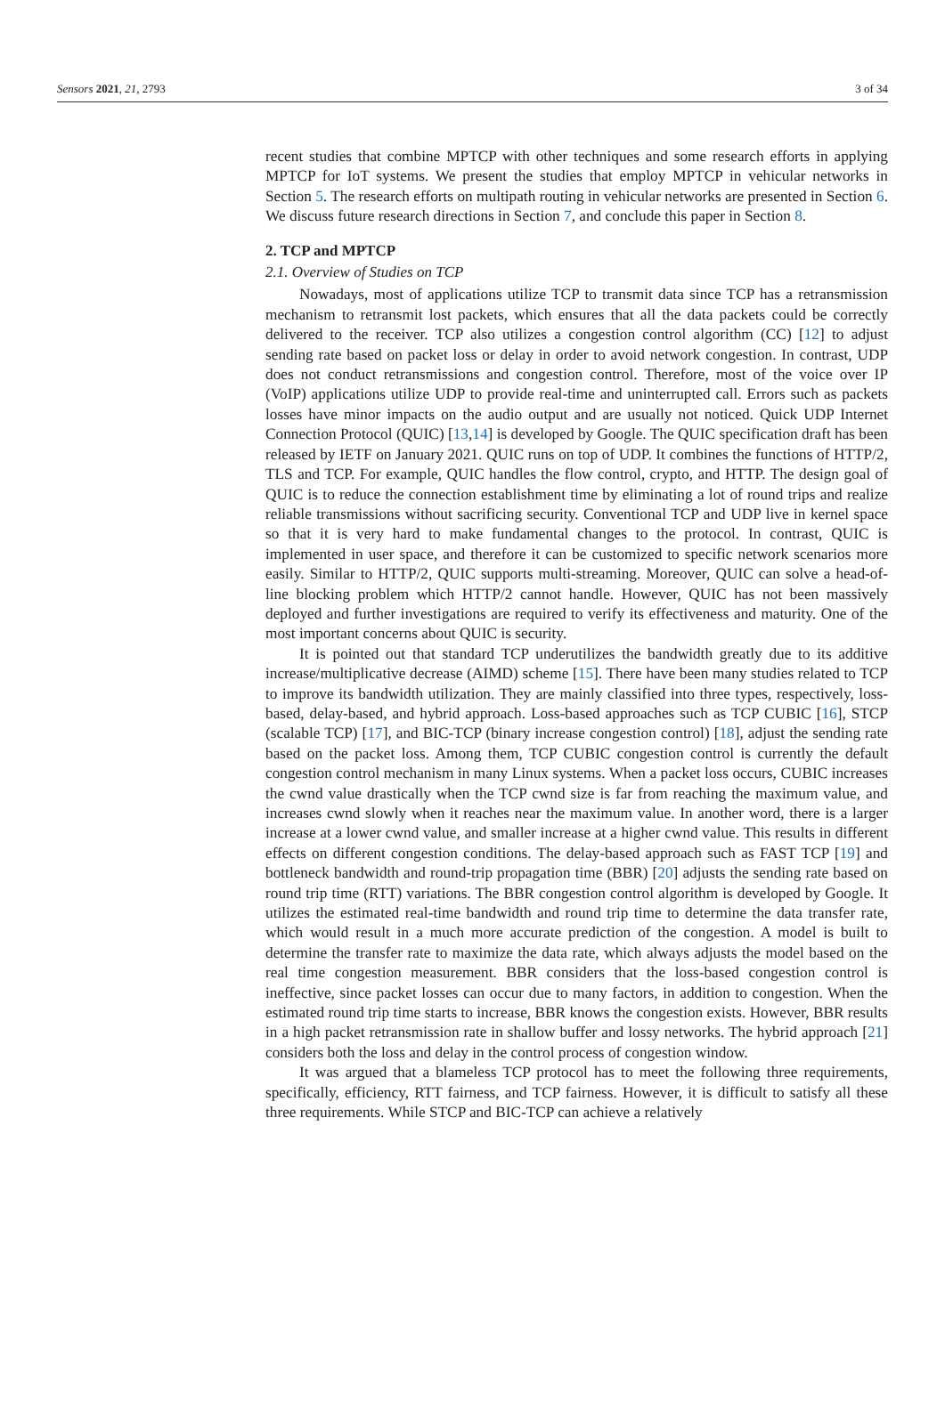Sensors 2021, 21, 2793 3 of 34
recent studies that combine MPTCP with other techniques and some research efforts in applying MPTCP for IoT systems. We present the studies that employ MPTCP in vehicular networks in Section 5. The research efforts on multipath routing in vehicular networks are presented in Section 6. We discuss future research directions in Section 7, and conclude this paper in Section 8.
2. TCP and MPTCP
2.1. Overview of Studies on TCP
Nowadays, most of applications utilize TCP to transmit data since TCP has a retransmission mechanism to retransmit lost packets, which ensures that all the data packets could be correctly delivered to the receiver. TCP also utilizes a congestion control algorithm (CC) [12] to adjust sending rate based on packet loss or delay in order to avoid network congestion. In contrast, UDP does not conduct retransmissions and congestion control. Therefore, most of the voice over IP (VoIP) applications utilize UDP to provide real-time and uninterrupted call. Errors such as packets losses have minor impacts on the audio output and are usually not noticed. Quick UDP Internet Connection Protocol (QUIC) [13,14] is developed by Google. The QUIC specification draft has been released by IETF on January 2021. QUIC runs on top of UDP. It combines the functions of HTTP/2, TLS and TCP. For example, QUIC handles the flow control, crypto, and HTTP. The design goal of QUIC is to reduce the connection establishment time by eliminating a lot of round trips and realize reliable transmissions without sacrificing security. Conventional TCP and UDP live in kernel space so that it is very hard to make fundamental changes to the protocol. In contrast, QUIC is implemented in user space, and therefore it can be customized to specific network scenarios more easily. Similar to HTTP/2, QUIC supports multi-streaming. Moreover, QUIC can solve a head-of-line blocking problem which HTTP/2 cannot handle. However, QUIC has not been massively deployed and further investigations are required to verify its effectiveness and maturity. One of the most important concerns about QUIC is security.
It is pointed out that standard TCP underutilizes the bandwidth greatly due to its additive increase/multiplicative decrease (AIMD) scheme [15]. There have been many studies related to TCP to improve its bandwidth utilization. They are mainly classified into three types, respectively, loss-based, delay-based, and hybrid approach. Loss-based approaches such as TCP CUBIC [16], STCP (scalable TCP) [17], and BIC-TCP (binary increase congestion control) [18], adjust the sending rate based on the packet loss. Among them, TCP CUBIC congestion control is currently the default congestion control mechanism in many Linux systems. When a packet loss occurs, CUBIC increases the cwnd value drastically when the TCP cwnd size is far from reaching the maximum value, and increases cwnd slowly when it reaches near the maximum value. In another word, there is a larger increase at a lower cwnd value, and smaller increase at a higher cwnd value. This results in different effects on different congestion conditions. The delay-based approach such as FAST TCP [19] and bottleneck bandwidth and round-trip propagation time (BBR) [20] adjusts the sending rate based on round trip time (RTT) variations. The BBR congestion control algorithm is developed by Google. It utilizes the estimated real-time bandwidth and round trip time to determine the data transfer rate, which would result in a much more accurate prediction of the congestion. A model is built to determine the transfer rate to maximize the data rate, which always adjusts the model based on the real time congestion measurement. BBR considers that the loss-based congestion control is ineffective, since packet losses can occur due to many factors, in addition to congestion. When the estimated round trip time starts to increase, BBR knows the congestion exists. However, BBR results in a high packet retransmission rate in shallow buffer and lossy networks. The hybrid approach [21] considers both the loss and delay in the control process of congestion window.
It was argued that a blameless TCP protocol has to meet the following three requirements, specifically, efficiency, RTT fairness, and TCP fairness. However, it is difficult to satisfy all these three requirements. While STCP and BIC-TCP can achieve a relatively